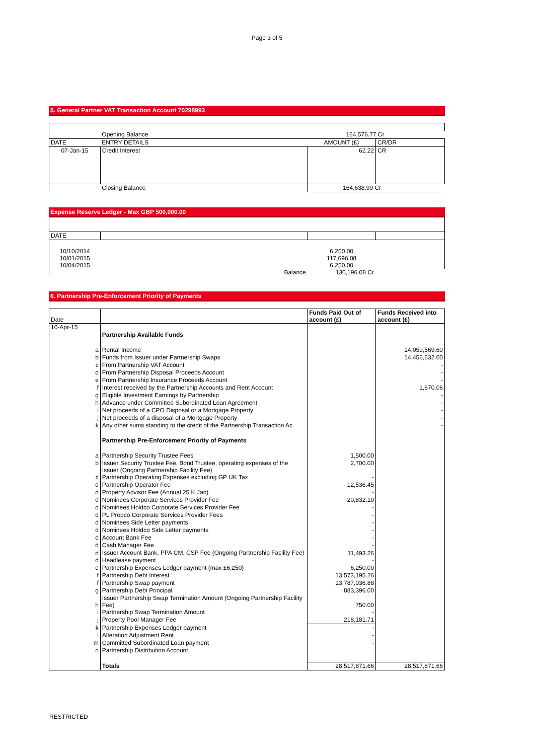Page 3 of 5
5. General Partner VAT Transaction Account 70298993
| | Opening Balance | 164,576.77 Cr | |
| DATE | ENTRY DETAILS | AMOUNT (£) | CR/DR |
| 07-Jan-15 | Credit Interest | 62.22 | CR |
| | Closing Balance | 164,638.99 Cr | |
Expense Reserve Ledger - Max GBP 500,000.00
| DATE | | | |
| 10/10/2014 10/01/2015 10/04/2015 | | 6,250.00 117,696.08 6,250.00 | |
| | Balance | 130,196.08 Cr | |
6. Partnership Pre-Enforcement Priority of Payments
| Date | | Funds Paid Out of account (£) | Funds Received into account (£) |
| 10-Apr-15 | | | |
| | Partnership Available Funds | | |
| a | Rental Income | | 14,059,569.60 |
| b | Funds from Issuer under Partnership Swaps | | 14,456,632.00 |
| c | From Partnership VAT Account | | - |
| d | From Partnership Disposal Proceeds Account | | - |
| e | From Partnership Insurance Proceeds Account | | - |
| f | Interest received by the Partnership Accounts and Rent Account | | 1,670.06 |
| g | Eligible Investment Earnings by Partnership | | - |
| h | Advance under Committed Subordinated Loan Agreement | | - |
| i | Net proceeds of a CPO Disposal or a Mortgage Property | | - |
| j | Net proceeds of a disposal of a Mortgage Property | | - |
| k | Any other sums standing to the credit of the Partnership Transaction Ac | | - |
| | Partnership Pre-Enforcement Priority of Payments | | |
| a | Partnership Security Trustee Fees | 1,500.00 | |
| b | Issuer Security Trustee Fee, Bond Trustee, operating expenses of the Issuer (Ongoing Partnership Facility Fee) | 2,700.00 | |
| c | Partnership Operating Expenses excluding GP UK Tax | - | |
| d | Partnership Operator Fee | 12,536.45 | |
| d | Property Advisor Fee (Annual 25 K Jan) | - | |
| d | Nominees Corporate Services Provider Fee | 20,832.10 | |
| d | Nominees Holdco Corporate Services Provider Fee | - | |
| d | PL Propco Corporate Services Provider Fees | - | |
| d | Nominees Side Letter payments | - | |
| d | Nominees Holdco Side Letter payments | - | |
| d | Account Bank Fee | - | |
| d | Cash Manager Fee | - | |
| d | Issuer Account Bank, PPA CM, CSP Fee (Ongoing Partnership Facility Fee) | 11,493.26 | |
| d | Headlease payment | - | |
| e | Partnership Expenses Ledger payment (max £6,250) | 6,250.00 | |
| f | Partnership Debt Interest | 13,573,195.26 | |
| f | Partnership Swap payment | 13,787,036.88 | |
| g | Partnership Debt Principal | 883,396.00 | |
| h | Issuer Partnership Swap Termination Amount (Ongoing Partnership Facility Fee) | 750.00 | |
| i | Partnership Swap Termination Amount | - | |
| j | Property Pool Manager Fee | 218,181.71 | |
| k | Partnership Expenses Ledger payment | - | |
| l | Alteration Adjustment Rent | - | |
| m | Committed Subordinated Loan payment | - | |
| n | Partnership Distribution Account | | |
| | Totals | 28,517,871.66 | 28,517,871.66 |
RESTRICTED